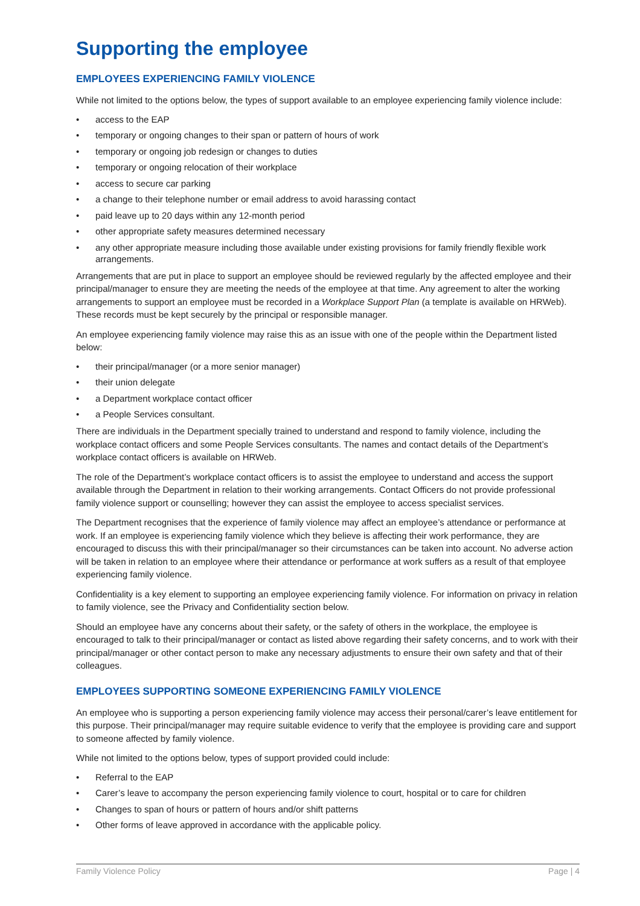Supporting the employee
EMPLOYEES EXPERIENCING FAMILY VIOLENCE
While not limited to the options below, the types of support available to an employee experiencing family violence include:
• access to the EAP
• temporary or ongoing changes to their span or pattern of hours of work
• temporary or ongoing job redesign or changes to duties
• temporary or ongoing relocation of their workplace
• access to secure car parking
• a change to their telephone number or email address to avoid harassing contact
• paid leave up to 20 days within any 12-month period
• other appropriate safety measures determined necessary
• any other appropriate measure including those available under existing provisions for family friendly flexible work arrangements.
Arrangements that are put in place to support an employee should be reviewed regularly by the affected employee and their principal/manager to ensure they are meeting the needs of the employee at that time. Any agreement to alter the working arrangements to support an employee must be recorded in a Workplace Support Plan (a template is available on HRWeb). These records must be kept securely by the principal or responsible manager.
An employee experiencing family violence may raise this as an issue with one of the people within the Department listed below:
• their principal/manager (or a more senior manager)
• their union delegate
• a Department workplace contact officer
• a People Services consultant.
There are individuals in the Department specially trained to understand and respond to family violence, including the workplace contact officers and some People Services consultants. The names and contact details of the Department’s workplace contact officers is available on HRWeb.
The role of the Department’s workplace contact officers is to assist the employee to understand and access the support available through the Department in relation to their working arrangements. Contact Officers do not provide professional family violence support or counselling; however they can assist the employee to access specialist services.
The Department recognises that the experience of family violence may affect an employee’s attendance or performance at work. If an employee is experiencing family violence which they believe is affecting their work performance, they are encouraged to discuss this with their principal/manager so their circumstances can be taken into account. No adverse action will be taken in relation to an employee where their attendance or performance at work suffers as a result of that employee experiencing family violence.
Confidentiality is a key element to supporting an employee experiencing family violence. For information on privacy in relation to family violence, see the Privacy and Confidentiality section below.
Should an employee have any concerns about their safety, or the safety of others in the workplace, the employee is encouraged to talk to their principal/manager or contact as listed above regarding their safety concerns, and to work with their principal/manager or other contact person to make any necessary adjustments to ensure their own safety and that of their colleagues.
EMPLOYEES SUPPORTING SOMEONE EXPERIENCING FAMILY VIOLENCE
An employee who is supporting a person experiencing family violence may access their personal/carer’s leave entitlement for this purpose. Their principal/manager may require suitable evidence to verify that the employee is providing care and support to someone affected by family violence.
While not limited to the options below, types of support provided could include:
• Referral to the EAP
• Carer’s leave to accompany the person experiencing family violence to court, hospital or to care for children
• Changes to span of hours or pattern of hours and/or shift patterns
• Other forms of leave approved in accordance with the applicable policy.
Family Violence Policy Page | 4